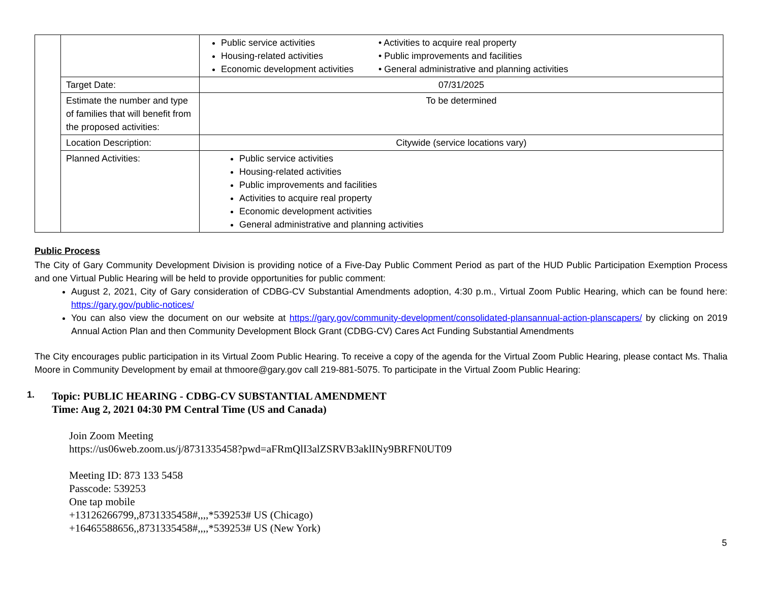| | | Public service activities Housing-related activities Economic development activities • Activities to acquire real property • Public improvements and facilities • General administrative and planning activities |
| | Target Date: | 07/31/2025 |
| | Estimate the number and type of families that will benefit from the proposed activities: | To be determined |
| | Location Description: | Citywide (service locations vary) |
| | Planned Activities: | Public service activities Housing-related activities Public improvements and facilities Activities to acquire real property Economic development activities General administrative and planning activities |
Public Process
The City of Gary Community Development Division is providing notice of a Five-Day Public Comment Period as part of the HUD Public Participation Exemption Process and one Virtual Public Hearing will be held to provide opportunities for public comment:
August 2, 2021, City of Gary consideration of CDBG-CV Substantial Amendments adoption, 4:30 p.m., Virtual Zoom Public Hearing, which can be found here: https://gary.gov/public-notices/
You can also view the document on our website at https://gary.gov/community-development/consolidated-plansannual-action-planscapers/ by clicking on 2019 Annual Action Plan and then Community Development Block Grant (CDBG-CV) Cares Act Funding Substantial Amendments
The City encourages public participation in its Virtual Zoom Public Hearing. To receive a copy of the agenda for the Virtual Zoom Public Hearing, please contact Ms. Thalia Moore in Community Development by email at thmoore@gary.gov call 219-881-5075. To participate in the Virtual Zoom Public Hearing:
1.
Topic: PUBLIC HEARING - CDBG-CV SUBSTANTIAL AMENDMENT
Time: Aug 2, 2021 04:30 PM Central Time (US and Canada)
Join Zoom Meeting
https://us06web.zoom.us/j/8731335458?pwd=aFRmQlI3alZSRVB3aklINy9BRFN0UT09
Meeting ID: 873 133 5458
Passcode: 539253
One tap mobile
+13126266799,,8731335458#,,,,*539253# US (Chicago)
+16465588656,,8731335458#,,,,*539253# US (New York)
5